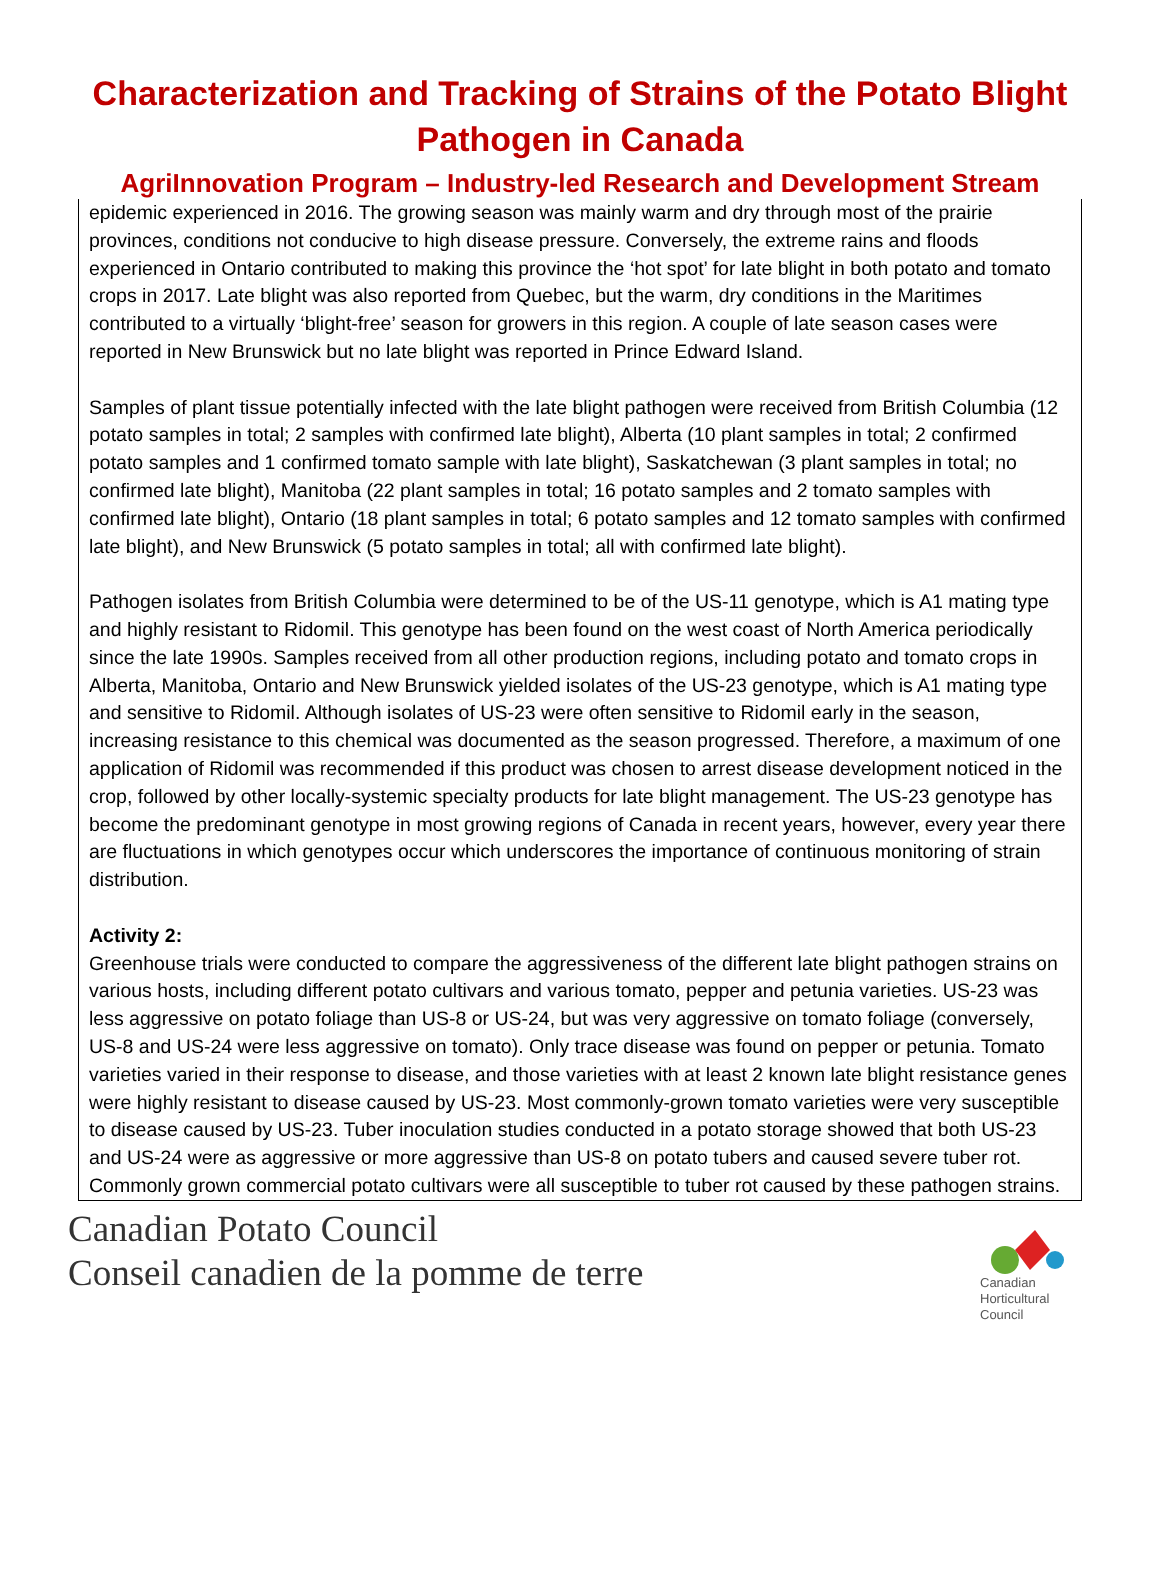Characterization and Tracking of Strains of the Potato Blight Pathogen in Canada
AgriInnovation Program – Industry-led Research and Development Stream
epidemic experienced in 2016. The growing season was mainly warm and dry through most of the prairie provinces, conditions not conducive to high disease pressure. Conversely, the extreme rains and floods experienced in Ontario contributed to making this province the ‘hot spot’ for late blight in both potato and tomato crops in 2017. Late blight was also reported from Quebec, but the warm, dry conditions in the Maritimes contributed to a virtually ‘blight-free’ season for growers in this region. A couple of late season cases were reported in New Brunswick but no late blight was reported in Prince Edward Island.
Samples of plant tissue potentially infected with the late blight pathogen were received from British Columbia (12 potato samples in total; 2 samples with confirmed late blight), Alberta (10 plant samples in total; 2 confirmed potato samples and 1 confirmed tomato sample with late blight), Saskatchewan (3 plant samples in total; no confirmed late blight), Manitoba (22 plant samples in total; 16 potato samples and 2 tomato samples with confirmed late blight), Ontario (18 plant samples in total; 6 potato samples and 12 tomato samples with confirmed late blight), and New Brunswick (5 potato samples in total; all with confirmed late blight).
Pathogen isolates from British Columbia were determined to be of the US-11 genotype, which is A1 mating type and highly resistant to Ridomil. This genotype has been found on the west coast of North America periodically since the late 1990s. Samples received from all other production regions, including potato and tomato crops in Alberta, Manitoba, Ontario and New Brunswick yielded isolates of the US-23 genotype, which is A1 mating type and sensitive to Ridomil. Although isolates of US-23 were often sensitive to Ridomil early in the season, increasing resistance to this chemical was documented as the season progressed. Therefore, a maximum of one application of Ridomil was recommended if this product was chosen to arrest disease development noticed in the crop, followed by other locally-systemic specialty products for late blight management. The US-23 genotype has become the predominant genotype in most growing regions of Canada in recent years, however, every year there are fluctuations in which genotypes occur which underscores the importance of continuous monitoring of strain distribution.
Activity 2:
Greenhouse trials were conducted to compare the aggressiveness of the different late blight pathogen strains on various hosts, including different potato cultivars and various tomato, pepper and petunia varieties. US-23 was less aggressive on potato foliage than US-8 or US-24, but was very aggressive on tomato foliage (conversely, US-8 and US-24 were less aggressive on tomato). Only trace disease was found on pepper or petunia. Tomato varieties varied in their response to disease, and those varieties with at least 2 known late blight resistance genes were highly resistant to disease caused by US-23. Most commonly-grown tomato varieties were very susceptible to disease caused by US-23. Tuber inoculation studies conducted in a potato storage showed that both US-23 and US-24 were as aggressive or more aggressive than US-8 on potato tubers and caused severe tuber rot. Commonly grown commercial potato cultivars were all susceptible to tuber rot caused by these pathogen strains.
Canadian Potato Council
Conseil canadien de la pomme de terre
Canadian
Horticultural
Council